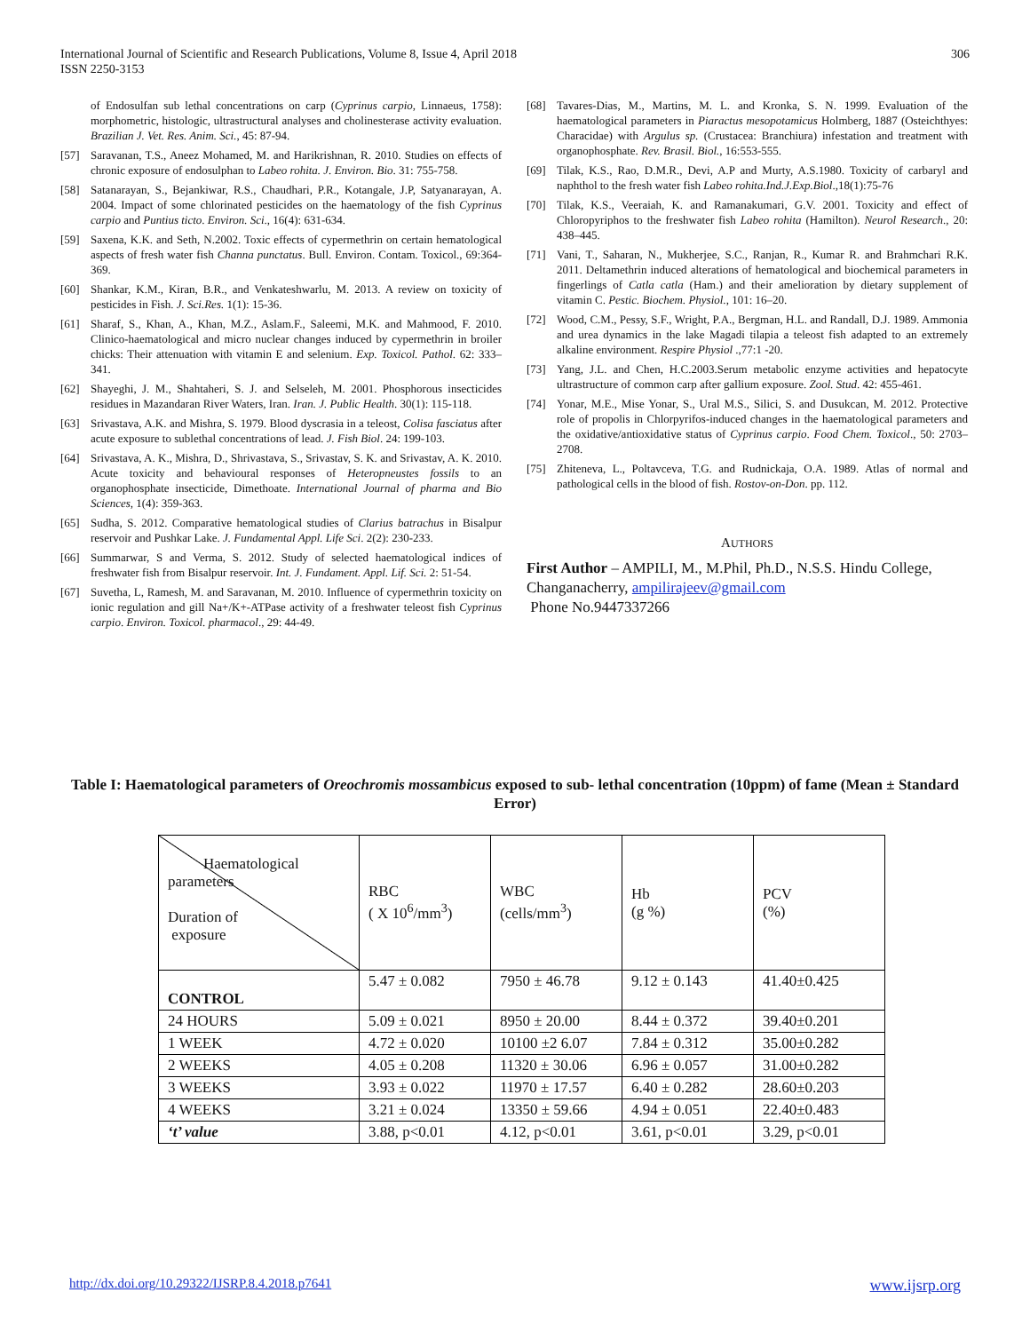International Journal of Scientific and Research Publications, Volume 8, Issue 4, April 2018
ISSN 2250-3153
306
of Endosulfan sub lethal concentrations on carp (Cyprinus carpio, Linnaeus, 1758): morphometric, histologic, ultrastructural analyses and cholinesterase activity evaluation. Brazilian J. Vet. Res. Anim. Sci., 45: 87-94.
[57] Saravanan, T.S., Aneez Mohamed, M. and Harikrishnan, R. 2010. Studies on effects of chronic exposure of endosulphan to Labeo rohita. J. Environ. Bio. 31: 755-758.
[58] Satanarayan, S., Bejankiwar, R.S., Chaudhari, P.R., Kotangale, J.P, Satyanarayan, A. 2004. Impact of some chlorinated pesticides on the haematology of the fish Cyprinus carpio and Puntius ticto. Environ. Sci., 16(4): 631-634.
[59] Saxena, K.K. and Seth, N.2002. Toxic effects of cypermethrin on certain hematological aspects of fresh water fish Channa punctatus. Bull. Environ. Contam. Toxicol., 69:364-369.
[60] Shankar, K.M., Kiran, B.R., and Venkateshwarlu, M. 2013. A review on toxicity of pesticides in Fish. J. Sci.Res. 1(1): 15-36.
[61] Sharaf, S., Khan, A., Khan, M.Z., Aslam.F., Saleemi, M.K. and Mahmood, F. 2010. Clinico-haematological and micro nuclear changes induced by cypermethrin in broiler chicks: Their attenuation with vitamin E and selenium. Exp. Toxicol. Pathol. 62: 333– 341.
[62] Shayeghi, J. M., Shahtaheri, S. J. and Selseleh, M. 2001. Phosphorous insecticides residues in Mazandaran River Waters, Iran. Iran. J. Public Health. 30(1): 115-118.
[63] Srivastava, A.K. and Mishra, S. 1979. Blood dyscrasia in a teleost, Colisa fasciatus after acute exposure to sublethal concentrations of lead. J. Fish Biol. 24: 199-103.
[64] Srivastava, A. K., Mishra, D., Shrivastava, S., Srivastav, S. K. and Srivastav, A. K. 2010. Acute toxicity and behavioural responses of Heteropneustes fossils to an organophosphate insecticide, Dimethoate. International Journal of pharma and Bio Sciences, 1(4): 359-363.
[65] Sudha, S. 2012. Comparative hematological studies of Clarius batrachus in Bisalpur reservoir and Pushkar Lake. J. Fundamental Appl. Life Sci. 2(2): 230-233.
[66] Summarwar, S and Verma, S. 2012. Study of selected haematological indices of freshwater fish from Bisalpur reservoir. Int. J. Fundament. Appl. Lif. Sci. 2: 51-54.
[67] Suvetha, L, Ramesh, M. and Saravanan, M. 2010. Influence of cypermethrin toxicity on ionic regulation and gill Na+/K+-ATPase activity of a freshwater teleost fish Cyprinus carpio. Environ. Toxicol. pharmacol., 29: 44-49.
[68] Tavares-Dias, M., Martins, M. L. and Kronka, S. N. 1999. Evaluation of the haematological parameters in Piaractus mesopotamicus Holmberg, 1887 (Osteichthyes: Characidae) with Argulus sp. (Crustacea: Branchiura) infestation and treatment with organophosphate. Rev. Brasil. Biol., 16:553-555.
[69] Tilak, K.S., Rao, D.M.R., Devi, A.P and Murty, A.S.1980. Toxicity of carbaryl and naphthol to the fresh water fish Labeo rohita.Ind.J.Exp.Biol.,18(1):75-76
[70] Tilak, K.S., Veeraiah, K. and Ramanakumari, G.V. 2001. Toxicity and effect of Chloropyriphos to the freshwater fish Labeo rohita (Hamilton). Neurol Research., 20: 438–445.
[71] Vani, T., Saharan, N., Mukherjee, S.C., Ranjan, R., Kumar R. and Brahmchari R.K. 2011. Deltamethrin induced alterations of hematological and biochemical parameters in fingerlings of Catla catla (Ham.) and their amelioration by dietary supplement of vitamin C. Pestic. Biochem. Physiol., 101: 16–20.
[72] Wood, C.M., Pessy, S.F., Wright, P.A., Bergman, H.L. and Randall, D.J. 1989. Ammonia and urea dynamics in the lake Magadi tilapia a teleost fish adapted to an extremely alkaline environment. Respire Physiol .,77:1 -20.
[73] Yang, J.L. and Chen, H.C.2003.Serum metabolic enzyme activities and hepatocyte ultrastructure of common carp after gallium exposure. Zool. Stud. 42: 455-461.
[74] Yonar, M.E., Mise Yonar, S., Ural M.S., Silici, S. and Dusukcan, M. 2012. Protective role of propolis in Chlorpyrifos-induced changes in the haematological parameters and the oxidative/antioxidative status of Cyprinus carpio. Food Chem. Toxicol., 50: 2703–2708.
[75] Zhiteneva, L., Poltavceva, T.G. and Rudnickaja, O.A. 1989. Atlas of normal and pathological cells in the blood of fish. Rostov-on-Don. pp. 112.
AUTHORS
First Author – AMPILI, M., M.Phil, Ph.D., N.S.S. Hindu College, Changanacherry, ampilirajeev@gmail.com
Phone No.9447337266
Table I: Haematological parameters of Oreochromis mossambicus exposed to sub- lethal concentration (10ppm) of fame (Mean ± Standard Error)
| Haematological parameters Duration of exposure | RBC ( X 10<sup>6</sup>/mm<sup>3</sup>) | WBC (cells/mm<sup>3</sup>) | Hb (g %) | PCV (%) |
| CONTROL | 5.47 ± 0.082 | 7950 ± 46.78 | 9.12 ± 0.143 | 41.40±0.425 |
| 24 HOURS | 5.09 ± 0.021 | 8950 ± 20.00 | 8.44 ± 0.372 | 39.40±0.201 |
| 1 WEEK | 4.72 ± 0.020 | 10100 ±2 6.07 | 7.84 ± 0.312 | 35.00±0.282 |
| 2 WEEKS | 4.05 ± 0.208 | 11320 ± 30.06 | 6.96 ± 0.057 | 31.00±0.282 |
| 3 WEEKS | 3.93 ± 0.022 | 11970 ± 17.57 | 6.40 ± 0.282 | 28.60±0.203 |
| 4 WEEKS | 3.21 ± 0.024 | 13350 ± 59.66 | 4.94 ± 0.051 | 22.40±0.483 |
| ‘t’ value | 3.88, p<0.01 | 4.12, p<0.01 | 3.61, p<0.01 | 3.29, p<0.01 |
http://dx.doi.org/10.29322/IJSRP.8.4.2018.p7641 www.ijsrp.org